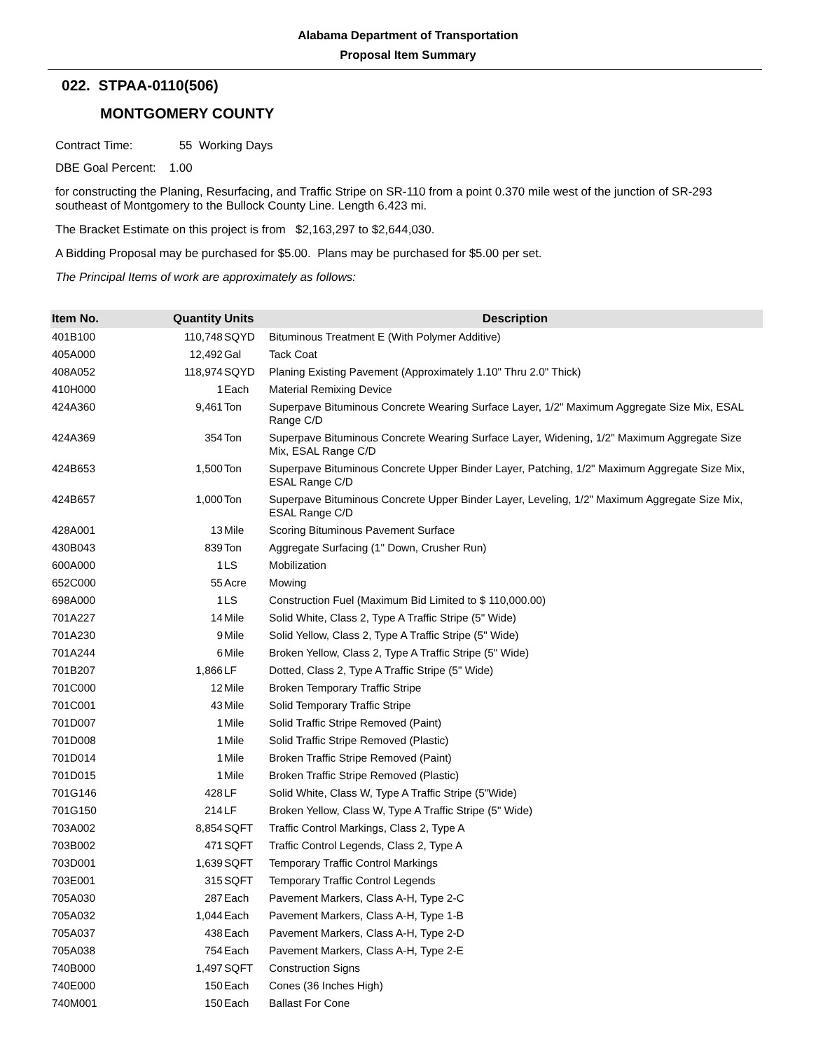Alabama Department of Transportation
Proposal Item Summary
022. STPAA-0110(506)
MONTGOMERY COUNTY
Contract Time: 55 Working Days
DBE Goal Percent: 1.00
for constructing the Planing, Resurfacing, and Traffic Stripe on SR-110 from a point 0.370 mile west of the junction of SR-293 southeast of Montgomery to the Bullock County Line. Length 6.423 mi.
The Bracket Estimate on this project is from $2,163,297 to $2,644,030.
A Bidding Proposal may be purchased for $5.00. Plans may be purchased for $5.00 per set.
The Principal Items of work are approximately as follows:
| Item No. | Quantity | Units | Description |
| --- | --- | --- | --- |
| 401B100 | 110,748 | SQYD | Bituminous Treatment E (With Polymer Additive) |
| 405A000 | 12,492 | Gal | Tack Coat |
| 408A052 | 118,974 | SQYD | Planing Existing Pavement (Approximately 1.10" Thru 2.0" Thick) |
| 410H000 | 1 | Each | Material Remixing Device |
| 424A360 | 9,461 | Ton | Superpave Bituminous Concrete Wearing Surface Layer, 1/2" Maximum Aggregate Size Mix, ESAL Range C/D |
| 424A369 | 354 | Ton | Superpave Bituminous Concrete Wearing Surface Layer, Widening, 1/2" Maximum Aggregate Size Mix, ESAL Range C/D |
| 424B653 | 1,500 | Ton | Superpave Bituminous Concrete Upper Binder Layer, Patching, 1/2" Maximum Aggregate Size Mix, ESAL Range C/D |
| 424B657 | 1,000 | Ton | Superpave Bituminous Concrete Upper Binder Layer, Leveling, 1/2" Maximum Aggregate Size Mix, ESAL Range C/D |
| 428A001 | 13 | Mile | Scoring Bituminous Pavement Surface |
| 430B043 | 839 | Ton | Aggregate Surfacing (1" Down, Crusher Run) |
| 600A000 | 1 | LS | Mobilization |
| 652C000 | 55 | Acre | Mowing |
| 698A000 | 1 | LS | Construction Fuel (Maximum Bid Limited to $ 110,000.00) |
| 701A227 | 14 | Mile | Solid White, Class 2, Type A Traffic Stripe (5" Wide) |
| 701A230 | 9 | Mile | Solid Yellow, Class 2, Type A Traffic Stripe (5" Wide) |
| 701A244 | 6 | Mile | Broken Yellow, Class 2, Type A Traffic Stripe (5" Wide) |
| 701B207 | 1,866 | LF | Dotted, Class 2, Type A Traffic Stripe (5" Wide) |
| 701C000 | 12 | Mile | Broken Temporary Traffic Stripe |
| 701C001 | 43 | Mile | Solid Temporary Traffic Stripe |
| 701D007 | 1 | Mile | Solid Traffic Stripe Removed (Paint) |
| 701D008 | 1 | Mile | Solid Traffic Stripe Removed (Plastic) |
| 701D014 | 1 | Mile | Broken Traffic Stripe Removed (Paint) |
| 701D015 | 1 | Mile | Broken Traffic Stripe Removed (Plastic) |
| 701G146 | 428 | LF | Solid White, Class W, Type A Traffic Stripe (5"Wide) |
| 701G150 | 214 | LF | Broken Yellow, Class W, Type A Traffic Stripe (5" Wide) |
| 703A002 | 8,854 | SQFT | Traffic Control Markings, Class 2, Type A |
| 703B002 | 471 | SQFT | Traffic Control Legends, Class 2, Type A |
| 703D001 | 1,639 | SQFT | Temporary Traffic Control Markings |
| 703E001 | 315 | SQFT | Temporary Traffic Control Legends |
| 705A030 | 287 | Each | Pavement Markers, Class A-H, Type 2-C |
| 705A032 | 1,044 | Each | Pavement Markers, Class A-H, Type 1-B |
| 705A037 | 438 | Each | Pavement Markers, Class A-H, Type 2-D |
| 705A038 | 754 | Each | Pavement Markers, Class A-H, Type 2-E |
| 740B000 | 1,497 | SQFT | Construction Signs |
| 740E000 | 150 | Each | Cones (36 Inches High) |
| 740M001 | 150 | Each | Ballast For Cone |